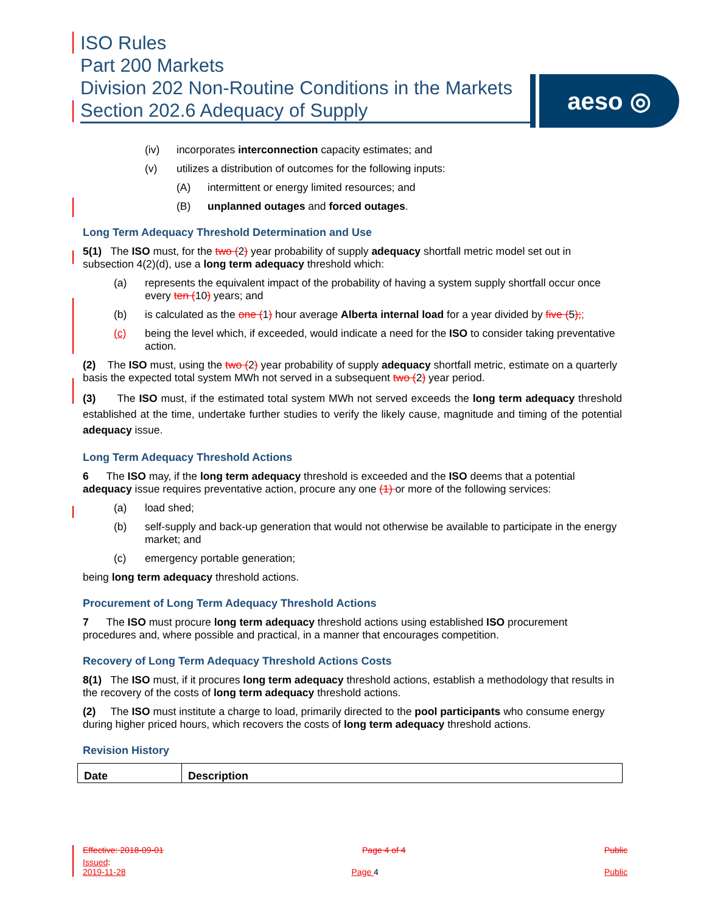ISO Rules
Part 200 Markets
Division 202 Non-Routine Conditions in the Markets
Section 202.6 Adequacy of Supply
aeso ◎
(iv) incorporates interconnection capacity estimates; and
(v) utilizes a distribution of outcomes for the following inputs:
(A) intermittent or energy limited resources; and
(B) unplanned outages and forced outages.
Long Term Adequacy Threshold Determination and Use
5(1) The ISO must, for the two (2) year probability of supply adequacy shortfall metric model set out in subsection 4(2)(d), use a long term adequacy threshold which:
(a) represents the equivalent impact of the probability of having a system supply shortfall occur once every ten (10) years; and
(b) is calculated as the one (1) hour average Alberta internal load for a year divided by five (5);;
(c) being the level which, if exceeded, would indicate a need for the ISO to consider taking preventative action.
(2) The ISO must, using the two (2) year probability of supply adequacy shortfall metric, estimate on a quarterly basis the expected total system MWh not served in a subsequent two (2) year period.
(3) The ISO must, if the estimated total system MWh not served exceeds the long term adequacy threshold established at the time, undertake further studies to verify the likely cause, magnitude and timing of the potential adequacy issue.
Long Term Adequacy Threshold Actions
6 The ISO may, if the long term adequacy threshold is exceeded and the ISO deems that a potential adequacy issue requires preventative action, procure any one (1) or more of the following services:
(a) load shed;
(b) self-supply and back-up generation that would not otherwise be available to participate in the energy market; and
(c) emergency portable generation;
being long term adequacy threshold actions.
Procurement of Long Term Adequacy Threshold Actions
7 The ISO must procure long term adequacy threshold actions using established ISO procurement procedures and, where possible and practical, in a manner that encourages competition.
Recovery of Long Term Adequacy Threshold Actions Costs
8(1) The ISO must, if it procures long term adequacy threshold actions, establish a methodology that results in the recovery of the costs of long term adequacy threshold actions.
(2) The ISO must institute a charge to load, primarily directed to the pool participants who consume energy during higher priced hours, which recovers the costs of long term adequacy threshold actions.
Revision History
| Date | Description |
| --- | --- |
Effective: 2018-09-01 Page 4 of 4 Public
Issued:
2019-11-28 Page 4 Public